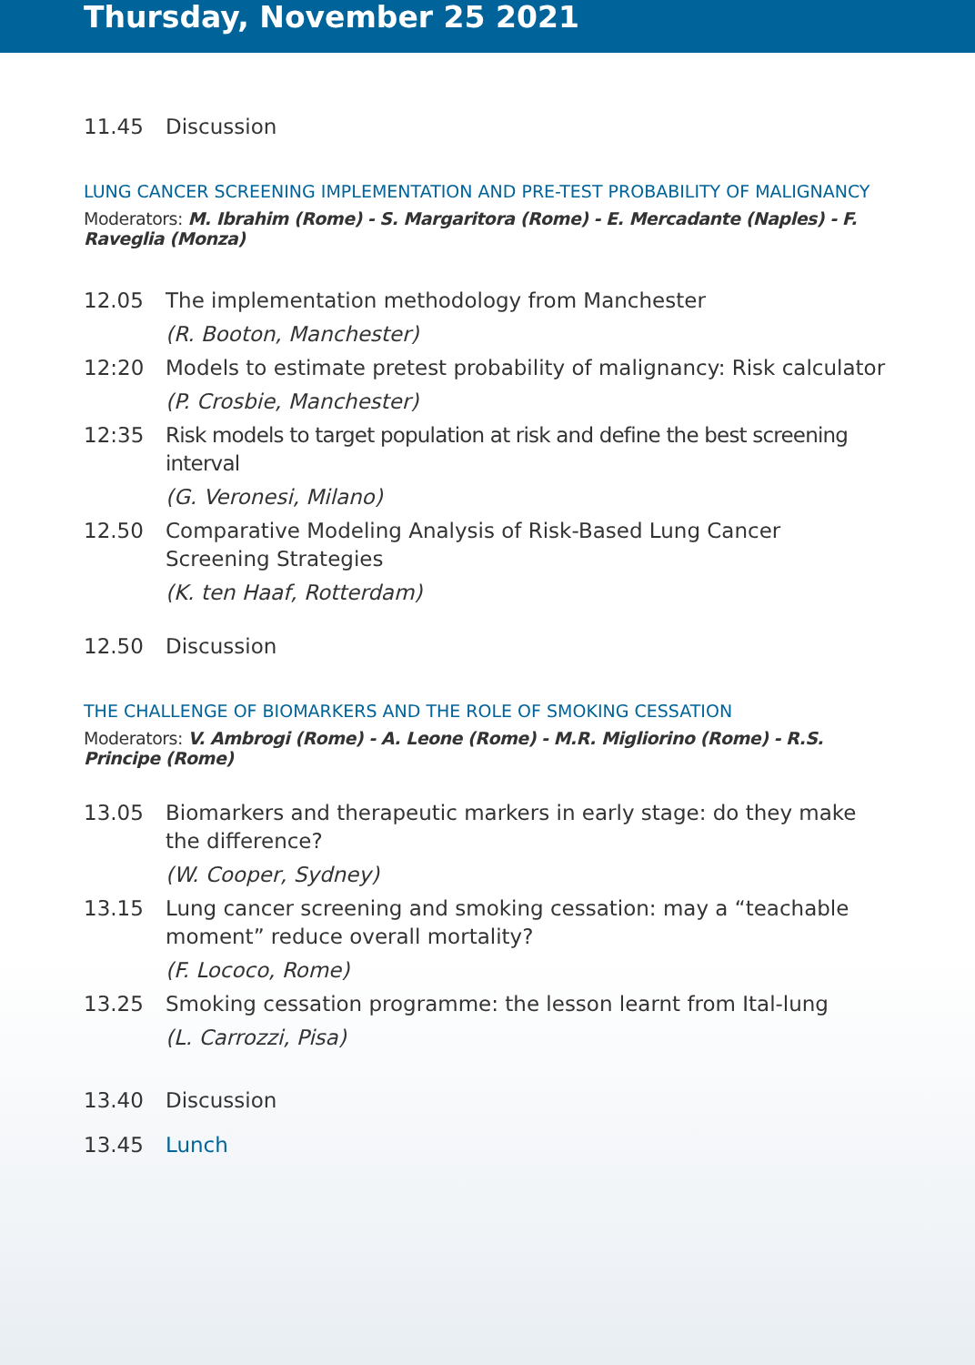Thursday, November 25 2021
11.45 Discussion
LUNG CANCER SCREENING IMPLEMENTATION AND PRE-TEST PROBABILITY OF MALIGNANCY
Moderators: M. Ibrahim (Rome) - S. Margaritora (Rome) - E. Mercadante (Naples) - F. Raveglia (Monza)
12.05 The implementation methodology from Manchester
(R. Booton, Manchester)
12:20 Models to estimate pretest probability of malignancy: Risk calculator
(P. Crosbie, Manchester)
12:35 Risk models to target population at risk and define the best screening interval
(G. Veronesi, Milano)
12.50 Comparative Modeling Analysis of Risk-Based Lung Cancer Screening Strategies
(K. ten Haaf, Rotterdam)
12.50 Discussion
THE CHALLENGE OF BIOMARKERS AND THE ROLE OF SMOKING CESSATION
Moderators: V. Ambrogi (Rome) - A. Leone (Rome) - M.R. Migliorino (Rome) - R.S. Principe (Rome)
13.05 Biomarkers and therapeutic markers in early stage: do they make the difference?
(W. Cooper, Sydney)
13.15 Lung cancer screening and smoking cessation: may a “teachable moment” reduce overall mortality?
(F. Lococo, Rome)
13.25 Smoking cessation programme: the lesson learnt from Ital-lung
(L. Carrozzi, Pisa)
13.40 Discussion
13.45 Lunch